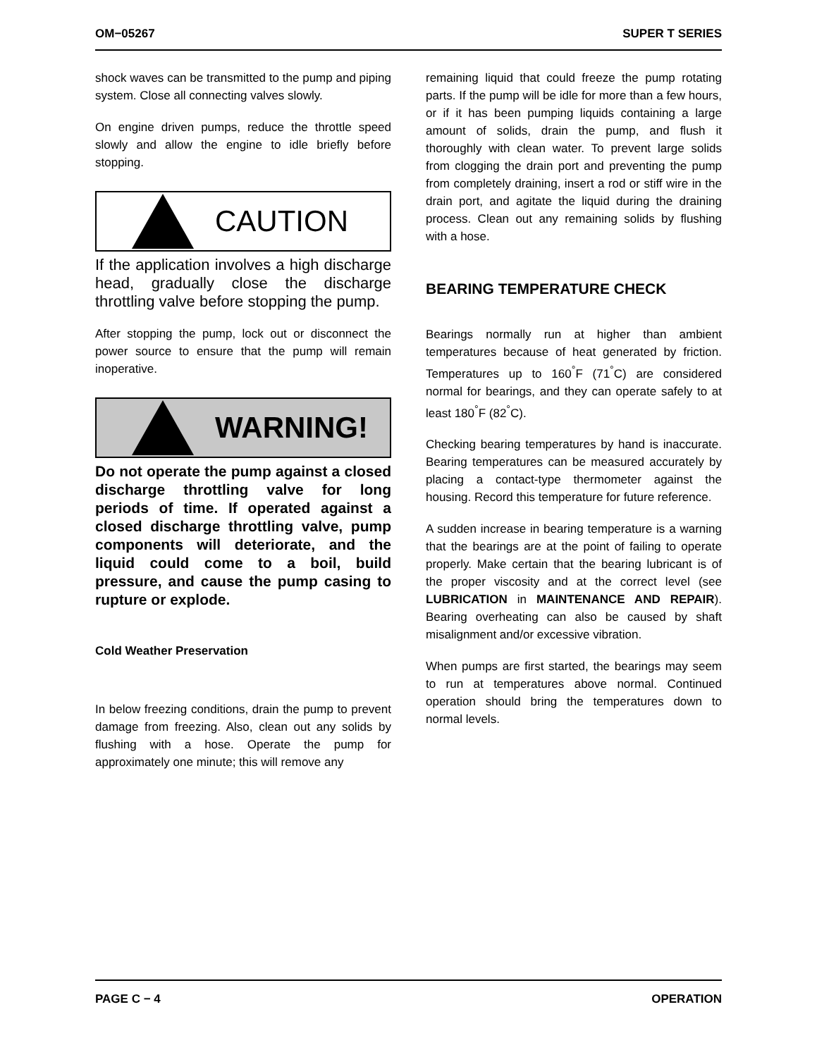OM−05267 SUPER T SERIES
shock waves can be transmitted to the pump and piping system. Close all connecting valves slowly.
On engine driven pumps, reduce the throttle speed slowly and allow the engine to idle briefly before stopping.
CAUTION
If the application involves a high discharge head, gradually close the discharge throttling valve before stopping the pump.
After stopping the pump, lock out or disconnect the power source to ensure that the pump will remain inoperative.
WARNING!
Do not operate the pump against a closed discharge throttling valve for long periods of time. If operated against a closed discharge throttling valve, pump components will deteriorate, and the liquid could come to a boil, build pressure, and cause the pump casing to rupture or explode.
Cold Weather Preservation
In below freezing conditions, drain the pump to prevent damage from freezing. Also, clean out any solids by flushing with a hose. Operate the pump for approximately one minute; this will remove any
remaining liquid that could freeze the pump rotating parts. If the pump will be idle for more than a few hours, or if it has been pumping liquids containing a large amount of solids, drain the pump, and flush it thoroughly with clean water. To prevent large solids from clogging the drain port and preventing the pump from completely draining, insert a rod or stiff wire in the drain port, and agitate the liquid during the draining process. Clean out any remaining solids by flushing with a hose.
BEARING TEMPERATURE CHECK
Bearings normally run at higher than ambient temperatures because of heat generated by friction. Temperatures up to 160<sup>°</sup>F (71<sup>°</sup>C) are considered normal for bearings, and they can operate safely to at least 180<sup>°</sup>F (82<sup>°</sup>C).
Checking bearing temperatures by hand is inaccurate. Bearing temperatures can be measured accurately by placing a contact-type thermometer against the housing. Record this temperature for future reference.
A sudden increase in bearing temperature is a warning that the bearings are at the point of failing to operate properly. Make certain that the bearing lubricant is of the proper viscosity and at the correct level (see LUBRICATION in MAINTENANCE AND REPAIR). Bearing overheating can also be caused by shaft misalignment and/or excessive vibration.
When pumps are first started, the bearings may seem to run at temperatures above normal. Continued operation should bring the temperatures down to normal levels.
PAGE C − 4 OPERATION